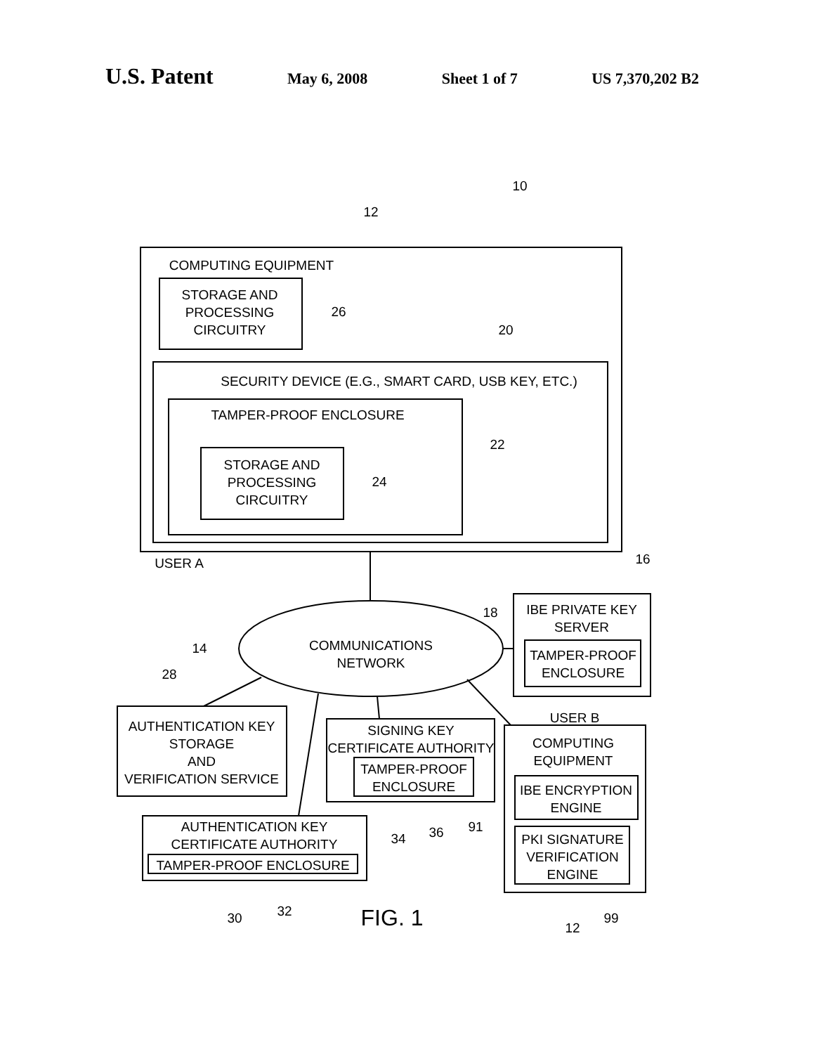U.S. Patent May 6, 2008 Sheet 1 of 7 US 7,370,202 B2
COMPUTING EQUIPMENT
STORAGE AND
PROCESSING
CIRCUITRY
26
20
12
10
SECURITY DEVICE (E.G., SMART CARD, USB KEY, ETC.)
TAMPER-PROOF ENCLOSURE
22
STORAGE AND
PROCESSING
CIRCUITRY
24
USER A
16
IBE PRIVATE KEY
SERVER
18
TAMPER-PROOF
ENCLOSURE
COMMUNICATIONS
NETWORK
14
28
AUTHENTICATION KEY
STORAGE
AND
VERIFICATION SERVICE
SIGNING KEY
CERTIFICATE AUTHORITY
TAMPER-PROOF
ENCLOSURE
USER B
COMPUTING
EQUIPMENT
IBE ENCRYPTION
ENGINE
91
PKI SIGNATURE
VERIFICATION
ENGINE
34
36
AUTHENTICATION KEY
CERTIFICATE AUTHORITY
TAMPER-PROOF ENCLOSURE
30
32
FIG. 1
12
99